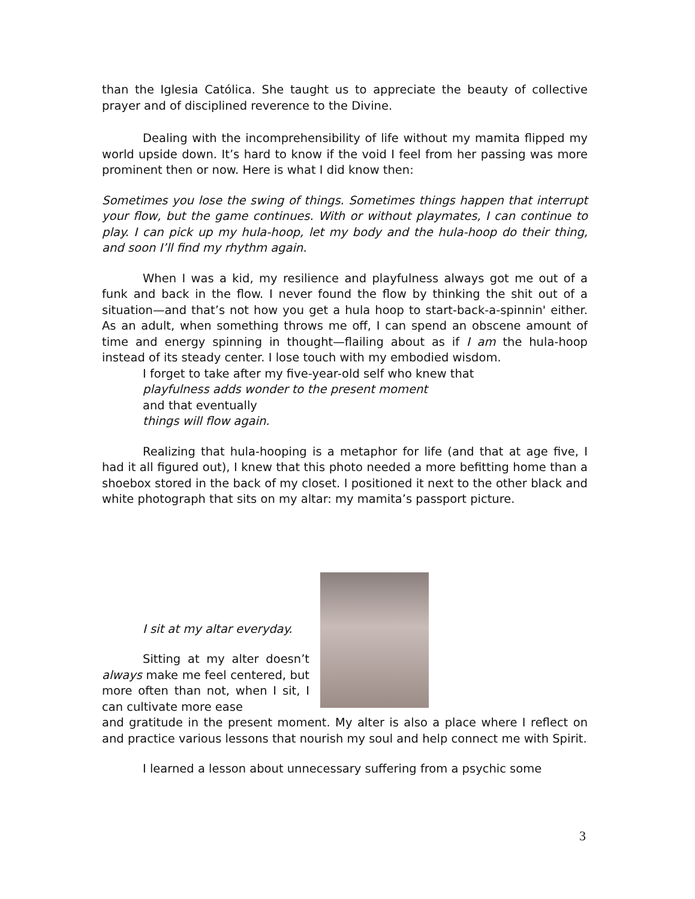than the Iglesia Católica. She taught us to appreciate the beauty of collective prayer and of disciplined reverence to the Divine.
Dealing with the incomprehensibility of life without my mamita flipped my world upside down. It’s hard to know if the void I feel from her passing was more prominent then or now. Here is what I did know then:
Sometimes you lose the swing of things. Sometimes things happen that interrupt your flow, but the game continues. With or without playmates, I can continue to play. I can pick up my hula-hoop, let my body and the hula-hoop do their thing, and soon I’ll find my rhythm again.
When I was a kid, my resilience and playfulness always got me out of a funk and back in the flow. I never found the flow by thinking the shit out of a situation—and that’s not how you get a hula hoop to start-back-a-spinnin' either. As an adult, when something throws me off, I can spend an obscene amount of time and energy spinning in thought—flailing about as if I am the hula-hoop instead of its steady center. I lose touch with my embodied wisdom.
I forget to take after my five-year-old self who knew that
playfulness adds wonder to the present moment
and that eventually
things will flow again.
Realizing that hula-hooping is a metaphor for life (and that at age five, I had it all figured out), I knew that this photo needed a more befitting home than a shoebox stored in the back of my closet. I positioned it next to the other black and white photograph that sits on my altar: my mamita’s passport picture.
I sit at my altar everyday.
Sitting at my alter doesn’t always make me feel centered, but more often than not, when I sit, I can cultivate more ease
and gratitude in the present moment. My alter is also a place where I reflect on and practice various lessons that nourish my soul and help connect me with Spirit.
I learned a lesson about unnecessary suffering from a psychic some
3